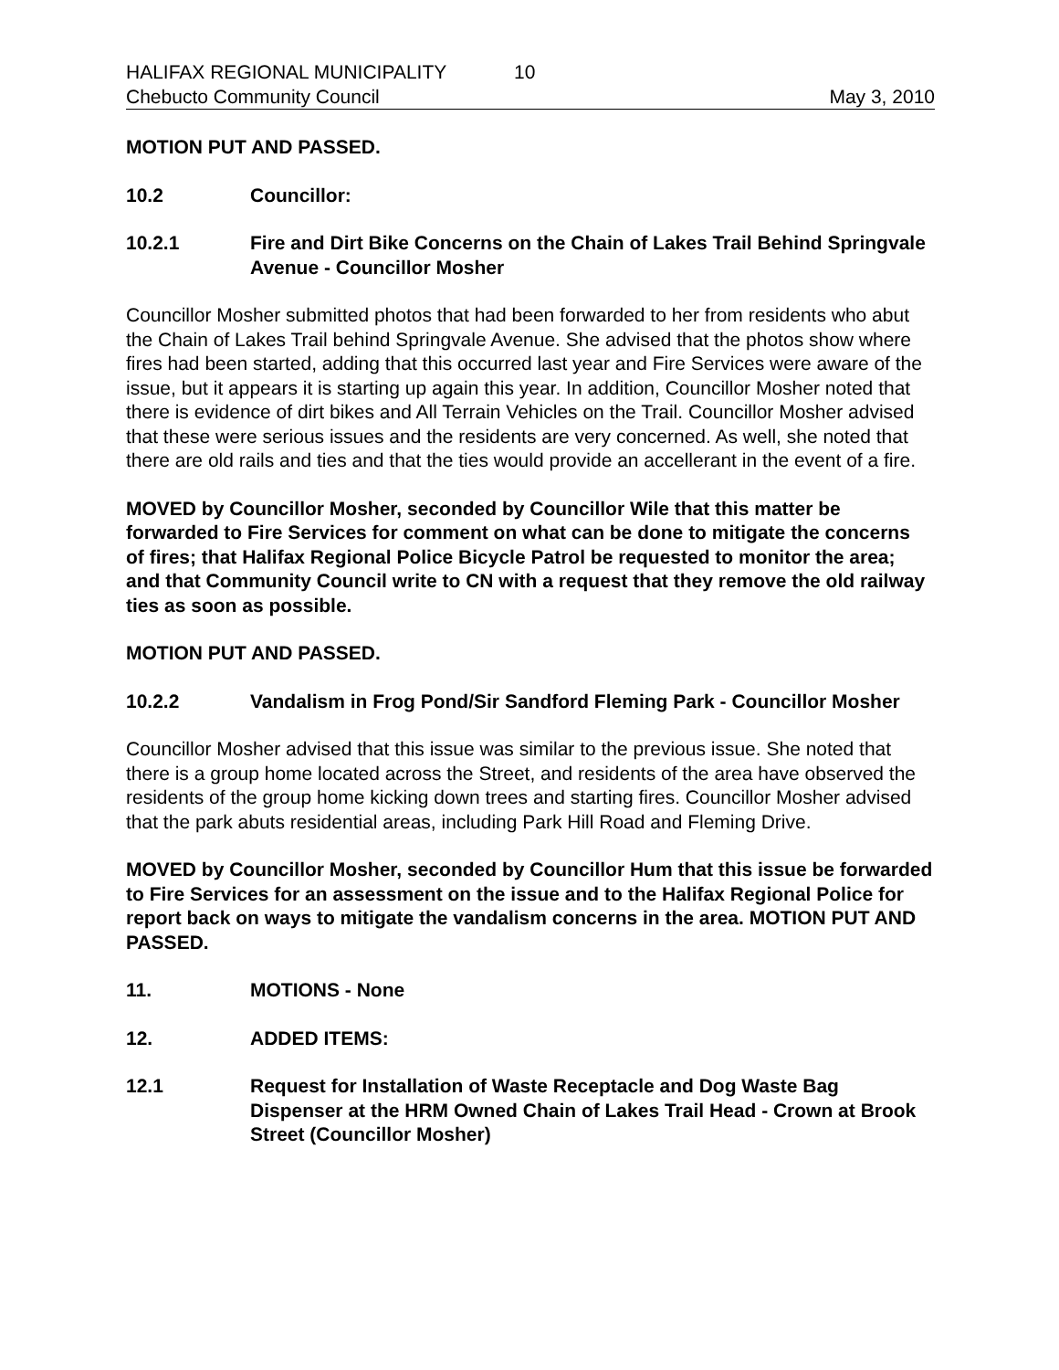HALIFAX REGIONAL MUNICIPALITY 10
Chebucto Community Council May 3, 2010
MOTION PUT AND PASSED.
10.2 Councillor:
10.2.1 Fire and Dirt Bike Concerns on the Chain of Lakes Trail Behind Springvale Avenue - Councillor Mosher
Councillor Mosher submitted photos that had been forwarded to her from residents who abut the Chain of Lakes Trail behind Springvale Avenue. She advised that the photos show where fires had been started, adding that this occurred last year and Fire Services were aware of the issue, but it appears it is starting up again this year. In addition, Councillor Mosher noted that there is evidence of dirt bikes and All Terrain Vehicles on the Trail. Councillor Mosher advised that these were serious issues and the residents are very concerned. As well, she noted that there are old rails and ties and that the ties would provide an accellerant in the event of a fire.
MOVED by Councillor Mosher, seconded by Councillor Wile that this matter be forwarded to Fire Services for comment on what can be done to mitigate the concerns of fires; that Halifax Regional Police Bicycle Patrol be requested to monitor the area; and that Community Council write to CN with a request that they remove the old railway ties as soon as possible.
MOTION PUT AND PASSED.
10.2.2 Vandalism in Frog Pond/Sir Sandford Fleming Park - Councillor Mosher
Councillor Mosher advised that this issue was similar to the previous issue. She noted that there is a group home located across the Street, and residents of the area have observed the residents of the group home kicking down trees and starting fires. Councillor Mosher advised that the park abuts residential areas, including Park Hill Road and Fleming Drive.
MOVED by Councillor Mosher, seconded by Councillor Hum that this issue be forwarded to Fire Services for an assessment on the issue and to the Halifax Regional Police for report back on ways to mitigate the vandalism concerns in the area. MOTION PUT AND PASSED.
11. MOTIONS - None
12. ADDED ITEMS:
12.1 Request for Installation of Waste Receptacle and Dog Waste Bag Dispenser at the HRM Owned Chain of Lakes Trail Head - Crown at Brook Street (Councillor Mosher)